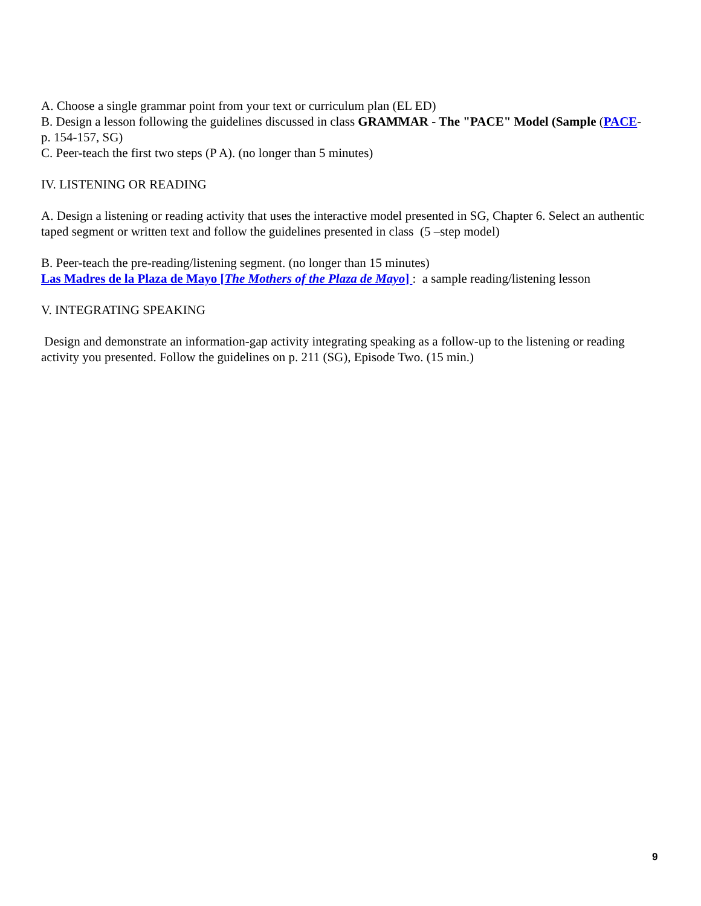A. Choose a single grammar point from your text or curriculum plan (EL ED)
B. Design a lesson following the guidelines discussed in class GRAMMAR - The "PACE" Model (Sample (PACE- p. 154-157, SG)
C. Peer-teach the first two steps (P A). (no longer than 5 minutes)
IV. LISTENING OR READING
A. Design a listening or reading activity that uses the interactive model presented in SG, Chapter 6. Select an authentic taped segment or written text and follow the guidelines presented in class (5 –step model)
B. Peer-teach the pre-reading/listening segment. (no longer than 15 minutes)
Las Madres de la Plaza de Mayo [The Mothers of the Plaza de Mayo] : a sample reading/listening lesson
V. INTEGRATING SPEAKING
Design and demonstrate an information-gap activity integrating speaking as a follow-up to the listening or reading activity you presented. Follow the guidelines on p. 211 (SG), Episode Two. (15 min.)
9